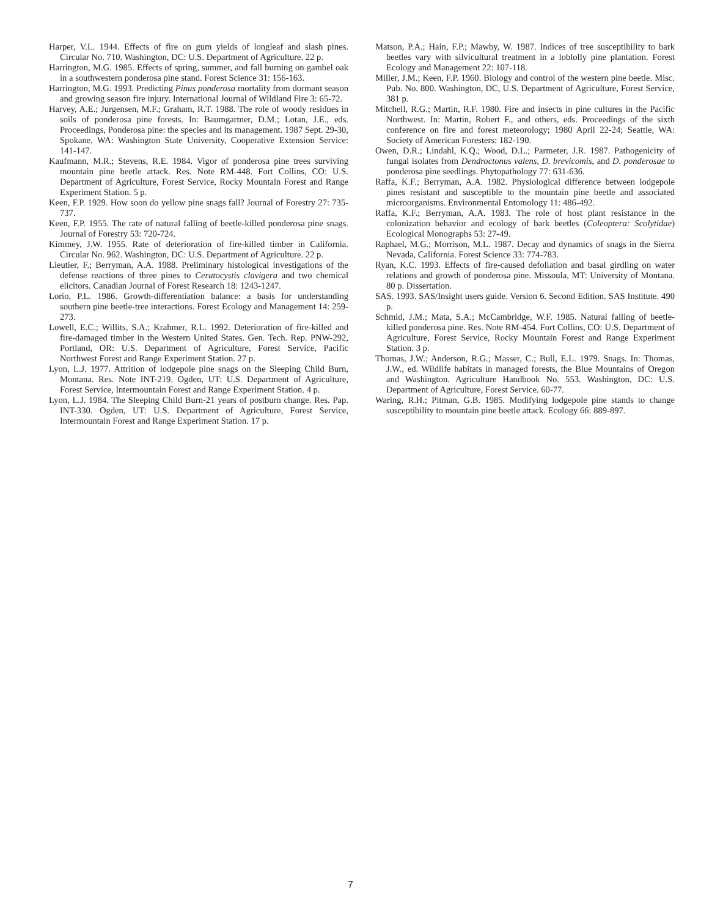Harper, V.L. 1944. Effects of fire on gum yields of longleaf and slash pines. Circular No. 710. Washington, DC: U.S. Department of Agriculture. 22 p.
Harrington, M.G. 1985. Effects of spring, summer, and fall burning on gambel oak in a southwestern ponderosa pine stand. Forest Science 31: 156-163.
Harrington, M.G. 1993. Predicting Pinus ponderosa mortality from dormant season and growing season fire injury. International Journal of Wildland Fire 3: 65-72.
Harvey, A.E.; Jurgensen, M.F.; Graham, R.T. 1988. The role of woody residues in soils of ponderosa pine forests. In: Baumgartner, D.M.; Lotan, J.E., eds. Proceedings, Ponderosa pine: the species and its management. 1987 Sept. 29-30, Spokane, WA: Washington State University, Cooperative Extension Service: 141-147.
Kaufmann, M.R.; Stevens, R.E. 1984. Vigor of ponderosa pine trees surviving mountain pine beetle attack. Res. Note RM-448. Fort Collins, CO: U.S. Department of Agriculture, Forest Service, Rocky Mountain Forest and Range Experiment Station. 5 p.
Keen, F.P. 1929. How soon do yellow pine snags fall? Journal of Forestry 27: 735-737.
Keen, F.P. 1955. The rate of natural falling of beetle-killed ponderosa pine snags. Journal of Forestry 53: 720-724.
Kimmey, J.W. 1955. Rate of deterioration of fire-killed timber in California. Circular No. 962. Washington, DC: U.S. Department of Agriculture. 22 p.
Lieutier, F.; Berryman, A.A. 1988. Preliminary histological investigations of the defense reactions of three pines to Ceratocystis clavigera and two chemical elicitors. Canadian Journal of Forest Research 18: 1243-1247.
Lorio, P.L. 1986. Growth-differentiation balance: a basis for understanding southern pine beetle-tree interactions. Forest Ecology and Management 14: 259-273.
Lowell, E.C.; Willits, S.A.; Krahmer, R.L. 1992. Deterioration of fire-killed and fire-damaged timber in the Western United States. Gen. Tech. Rep. PNW-292, Portland, OR: U.S. Department of Agriculture, Forest Service, Pacific Northwest Forest and Range Experiment Station. 27 p.
Lyon, L.J. 1977. Attrition of lodgepole pine snags on the Sleeping Child Burn, Montana. Res. Note INT-219. Ogden, UT: U.S. Department of Agriculture, Forest Service, Intermountain Forest and Range Experiment Station. 4 p.
Lyon, L.J. 1984. The Sleeping Child Burn-21 years of postburn change. Res. Pap. INT-330. Ogden, UT: U.S. Department of Agriculture, Forest Service, Intermountain Forest and Range Experiment Station. 17 p.
Matson, P.A.; Hain, F.P.; Mawby, W. 1987. Indices of tree susceptibility to bark beetles vary with silvicultural treatment in a loblolly pine plantation. Forest Ecology and Management 22: 107-118.
Miller, J.M.; Keen, F.P. 1960. Biology and control of the western pine beetle. Misc. Pub. No. 800. Washington, DC, U.S. Department of Agriculture, Forest Service, 381 p.
Mitchell, R.G.; Martin, R.F. 1980. Fire and insects in pine cultures in the Pacific Northwest. In: Martin, Robert F., and others, eds. Proceedings of the sixth conference on fire and forest meteorology; 1980 April 22-24; Seattle, WA: Society of American Foresters: 182-190.
Owen, D.R.; Lindahl, K.Q.; Wood, D.L.; Parmeter, J.R. 1987. Pathogenicity of fungal isolates from Dendroctonus valens, D. brevicomis, and D. ponderosae to ponderosa pine seedlings. Phytopathology 77: 631-636.
Raffa, K.F.; Berryman, A.A. 1982. Physiological difference between lodgepole pines resistant and susceptible to the mountain pine beetle and associated microorganisms. Environmental Entomology 11: 486-492.
Raffa, K.F.; Berryman, A.A. 1983. The role of host plant resistance in the colonization behavior and ecology of bark beetles (Coleoptera: Scolytidae) Ecological Monographs 53: 27-49.
Raphael, M.G.; Morrison, M.L. 1987. Decay and dynamics of snags in the Sierra Nevada, California. Forest Science 33: 774-783.
Ryan, K.C. 1993. Effects of fire-caused defoliation and basal girdling on water relations and growth of ponderosa pine. Missoula, MT: University of Montana. 80 p. Dissertation.
SAS. 1993. SAS/Insight users guide. Version 6. Second Edition. SAS Institute. 490 p.
Schmid, J.M.; Mata, S.A.; McCambridge, W.F. 1985. Natural falling of beetle-killed ponderosa pine. Res. Note RM-454. Fort Collins, CO: U.S. Department of Agriculture, Forest Service, Rocky Mountain Forest and Range Experiment Station. 3 p.
Thomas, J.W.; Anderson, R.G.; Masser, C.; Bull, E.L. 1979. Snags. In: Thomas, J.W., ed. Wildlife habitats in managed forests, the Blue Mountains of Oregon and Washington. Agriculture Handbook No. 553. Washington, DC: U.S. Department of Agriculture, Forest Service. 60-77.
Waring, R.H.; Pitman, G.B. 1985. Modifying lodgepole pine stands to change susceptibility to mountain pine beetle attack. Ecology 66: 889-897.
7